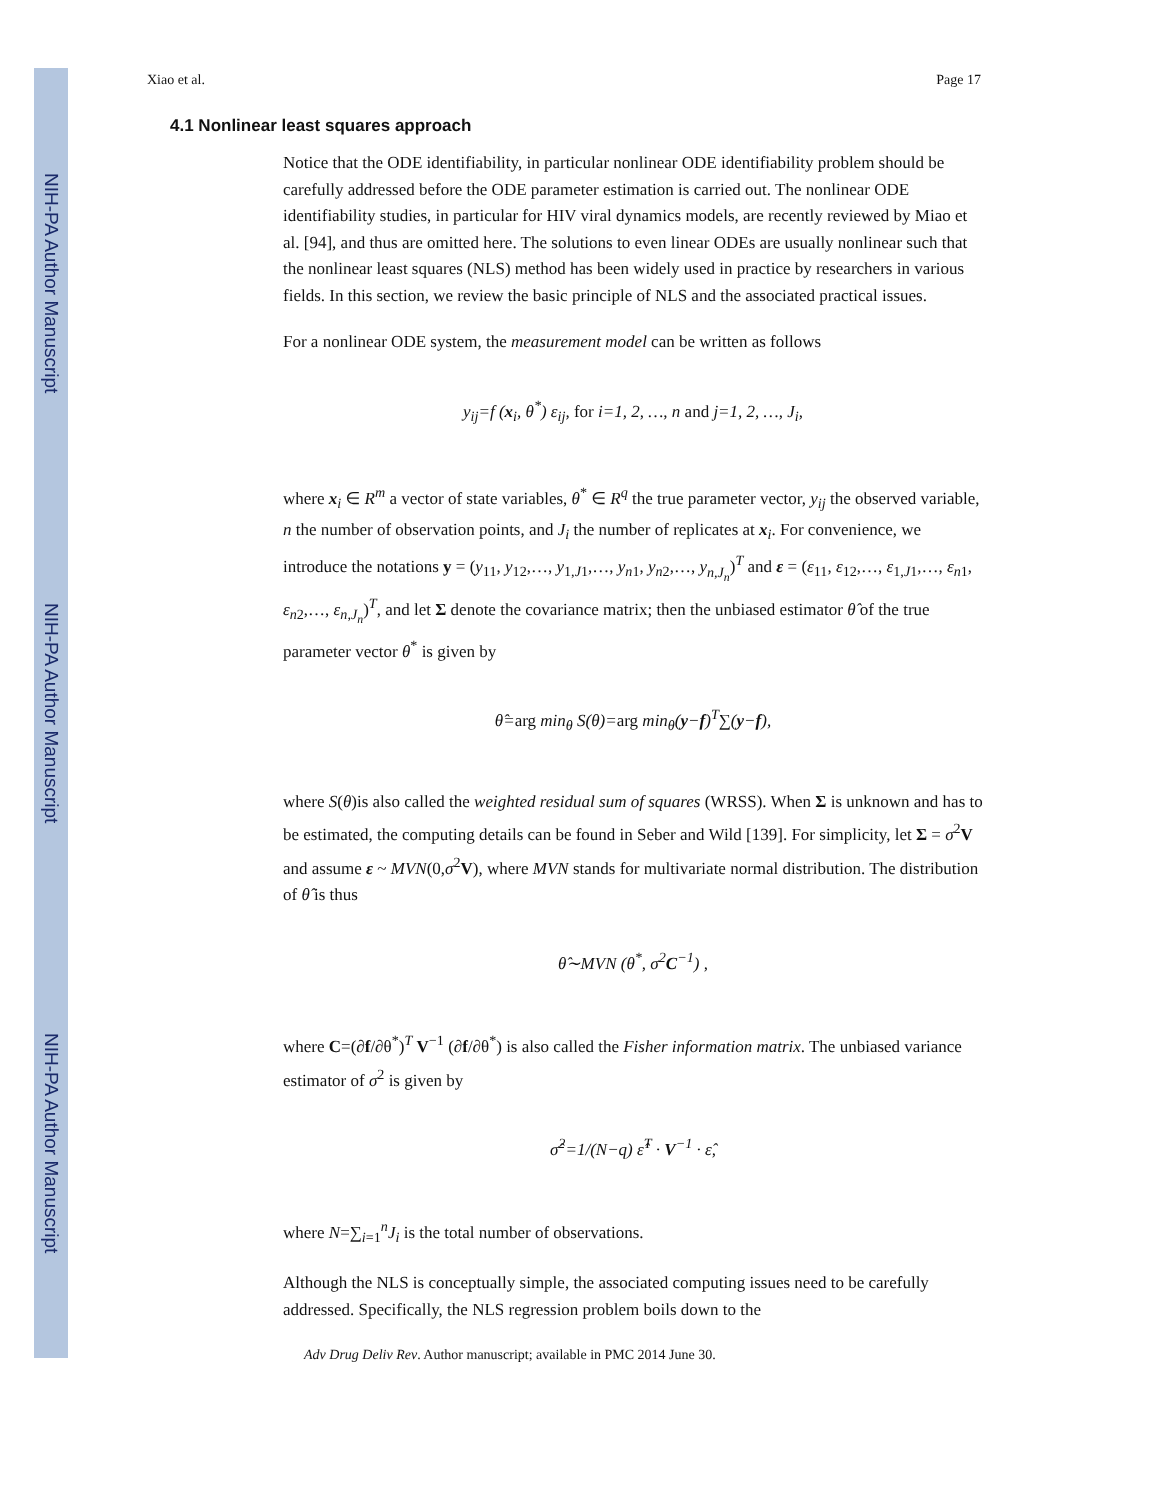NIH-PA Author Manuscript
NIH-PA Author Manuscript
NIH-PA Author Manuscript
Xiao et al. Page 17
4.1 Nonlinear least squares approach
Notice that the ODE identifiability, in particular nonlinear ODE identifiability problem should be carefully addressed before the ODE parameter estimation is carried out. The nonlinear ODE identifiability studies, in particular for HIV viral dynamics models, are recently reviewed by Miao et al. [94], and thus are omitted here. The solutions to even linear ODEs are usually nonlinear such that the nonlinear least squares (NLS) method has been widely used in practice by researchers in various fields. In this section, we review the basic principle of NLS and the associated practical issues.
For a nonlinear ODE system, the measurement model can be written as follows
y<sub>ij</sub>=f (x<sub>i</sub>, θ<sup>*</sup>) ε<sub>ij</sub>, for i=1, 2, …, n and j=1, 2, …, J<sub>i</sub>,
where x<sub>i</sub> ∈ R<sup>m</sup> a vector of state variables, θ<sup>*</sup> ∈ R<sup>q</sup> the true parameter vector, y<sub>ij</sub> the observed variable, n the number of observation points, and J<sub>i</sub> the number of replicates at x<sub>i</sub>. For convenience, we introduce the notations y = (y<sub>11</sub>, y<sub>12</sub>,…, y<sub>1,J1</sub>,…, y<sub>n1</sub>, y<sub>n2</sub>,…, y<sub>n,J<sub>n</sub></sub>)<sup>T</sup> and ε = (ε<sub>11</sub>, ε<sub>12</sub>,…, ε<sub>1,J1</sub>,…, ε<sub>n1</sub>, ε<sub>n2</sub>,…, ε<sub>n,J<sub>n</sub></sub>)<sup>T</sup>, and let Σ denote the covariance matrix; then the unbiased estimator θ̂ of the true parameter vector θ<sup>*</sup> is given by
θ̂=arg min<sub>θ</sub> S(θ)=arg min<sub>θ</sub>(y−f)<sup>T</sup>∑(y−f),
where S(θ)is also called the weighted residual sum of squares (WRSS). When Σ is unknown and has to be estimated, the computing details can be found in Seber and Wild [139]. For simplicity, let Σ = σ<sup>2</sup>V and assume ε ~ MVN(0,σ<sup>2</sup>V), where MVN stands for multivariate normal distribution. The distribution of θ̂ is thus
θ̂∼MVN (θ<sup>*</sup>, σ<sup>2</sup>C<sup>−1</sup>) ,
where C=(∂f/∂θ<sup>*</sup>)<sup>T</sup> V<sup>−1</sup> (∂f/∂θ<sup>*</sup>) is also called the Fisher information matrix. The unbiased variance estimator of σ<sup>2</sup> is given by
σ̂<sup>2</sup>=1/(N−q) ε̂<sup>T</sup> · V<sup>−1</sup> · ε̂,
where N=∑<sub>i=1</sub><sup>n</sup>J<sub>i</sub> is the total number of observations.
Although the NLS is conceptually simple, the associated computing issues need to be carefully addressed. Specifically, the NLS regression problem boils down to the
Adv Drug Deliv Rev. Author manuscript; available in PMC 2014 June 30.